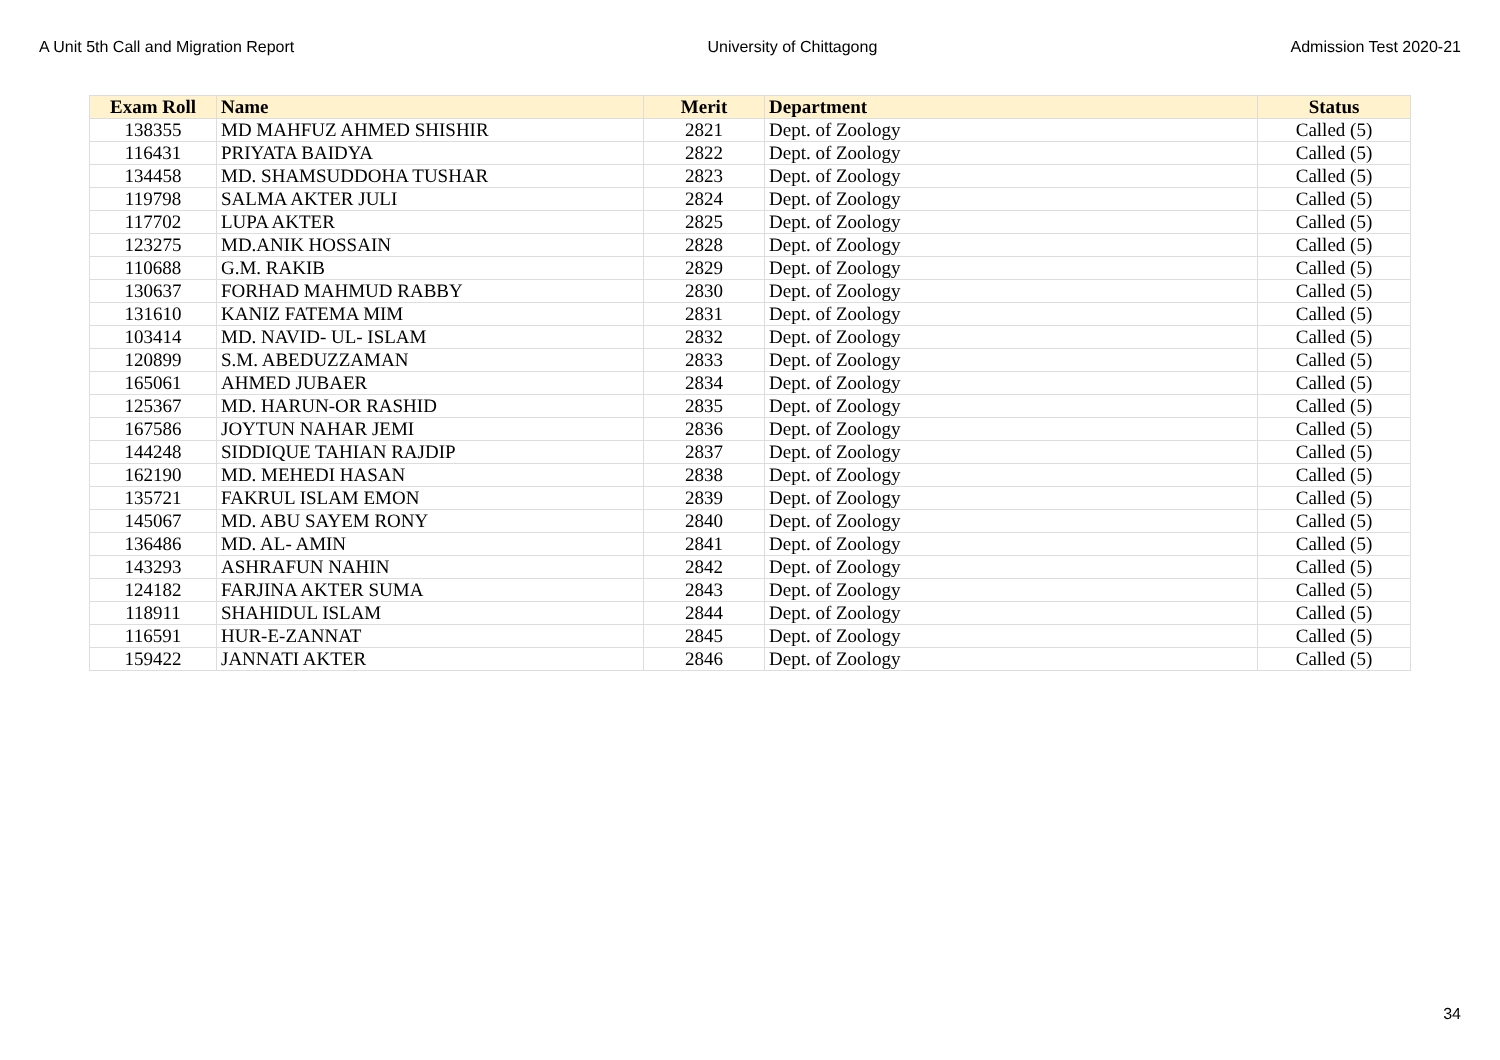A Unit 5th Call and Migration Report University of Chittagong Admission Test 2020-21
| Exam Roll | Name | Merit | Department | Status |
| --- | --- | --- | --- | --- |
| 138355 | MD MAHFUZ AHMED SHISHIR | 2821 | Dept. of Zoology | Called (5) |
| 116431 | PRIYATA BAIDYA | 2822 | Dept. of Zoology | Called (5) |
| 134458 | MD. SHAMSUDDOHA TUSHAR | 2823 | Dept. of Zoology | Called (5) |
| 119798 | SALMA AKTER JULI | 2824 | Dept. of Zoology | Called (5) |
| 117702 | LUPA AKTER | 2825 | Dept. of Zoology | Called (5) |
| 123275 | MD.ANIK HOSSAIN | 2828 | Dept. of Zoology | Called (5) |
| 110688 | G.M. RAKIB | 2829 | Dept. of Zoology | Called (5) |
| 130637 | FORHAD MAHMUD RABBY | 2830 | Dept. of Zoology | Called (5) |
| 131610 | KANIZ FATEMA MIM | 2831 | Dept. of Zoology | Called (5) |
| 103414 | MD. NAVID- UL- ISLAM | 2832 | Dept. of Zoology | Called (5) |
| 120899 | S.M. ABEDUZZAMAN | 2833 | Dept. of Zoology | Called (5) |
| 165061 | AHMED JUBAER | 2834 | Dept. of Zoology | Called (5) |
| 125367 | MD. HARUN-OR RASHID | 2835 | Dept. of Zoology | Called (5) |
| 167586 | JOYTUN NAHAR JEMI | 2836 | Dept. of Zoology | Called (5) |
| 144248 | SIDDIQUE TAHIAN RAJDIP | 2837 | Dept. of Zoology | Called (5) |
| 162190 | MD. MEHEDI HASAN | 2838 | Dept. of Zoology | Called (5) |
| 135721 | FAKRUL ISLAM EMON | 2839 | Dept. of Zoology | Called (5) |
| 145067 | MD. ABU SAYEM RONY | 2840 | Dept. of Zoology | Called (5) |
| 136486 | MD. AL- AMIN | 2841 | Dept. of Zoology | Called (5) |
| 143293 | ASHRAFUN NAHIN | 2842 | Dept. of Zoology | Called (5) |
| 124182 | FARJINA AKTER SUMA | 2843 | Dept. of Zoology | Called (5) |
| 118911 | SHAHIDUL ISLAM | 2844 | Dept. of Zoology | Called (5) |
| 116591 | HUR-E-ZANNAT | 2845 | Dept. of Zoology | Called (5) |
| 159422 | JANNATI AKTER | 2846 | Dept. of Zoology | Called (5) |
34